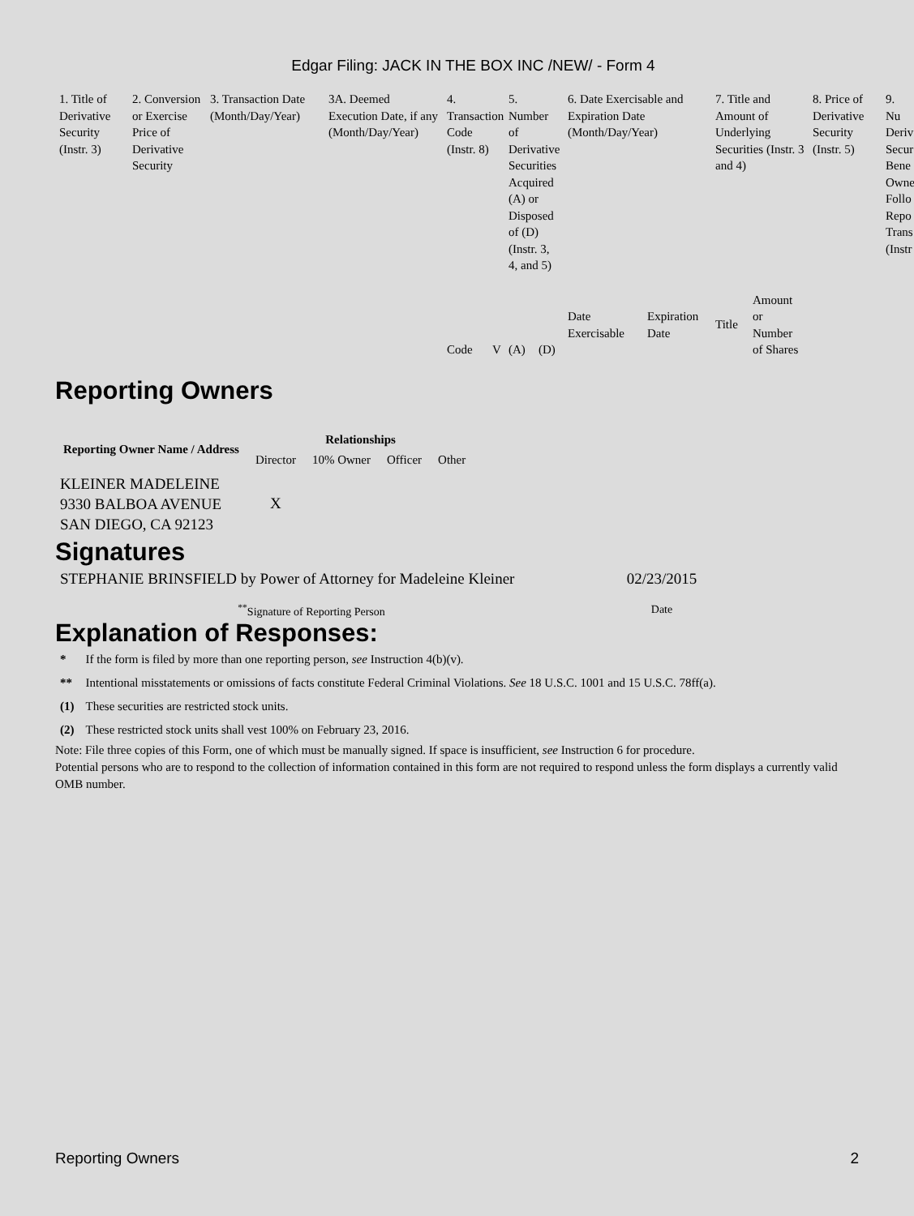Edgar Filing: JACK IN THE BOX INC /NEW/ - Form 4
| 1. Title of Derivative Security (Instr. 3) | 2. Conversion or Exercise Price of Derivative Security | 3. Transaction Date (Month/Day/Year) | 3A. Deemed Execution Date, if any (Month/Day/Year) | 4. Transaction Code (Instr. 8) | | 5. Number of Derivative Securities Acquired (A) or Disposed of (D) (Instr. 3, 4, and 5) | | 6. Date Exercisable and Expiration Date (Month/Day/Year) | | 7. Title and Amount of Underlying Securities (Instr. 3 and 4) | | 8. Price of Derivative Security (Instr. 5) | 9. Nu Deriv Secur Bene Owne Follo Repo Trans (Instr |
| | | | | Code | V | (A) | (D) | Date Exercisable | Expiration Date | Title | Amount or Number of Shares | | |
Reporting Owners
| Reporting Owner Name / Address | Relationships | | | |
| --- | --- | --- | --- | --- |
| | Director | 10% Owner | Officer | Other |
| KLEINER MADELEINE 9330 BALBOA AVENUE SAN DIEGO, CA 92123 | X | | | |
Signatures
| STEPHANIE BRINSFIELD by Power of Attorney for Madeleine Kleiner | 02/23/2015 |
| <sup>**</sup> Signature of Reporting Person | Date |
Explanation of Responses:
| * | If the form is filed by more than one reporting person, see Instruction 4(b)(v). |
| ** | Intentional misstatements or omissions of facts constitute Federal Criminal Violations. See 18 U.S.C. 1001 and 15 U.S.C. 78ff(a). |
| (1) | These securities are restricted stock units. |
| (2) | These restricted stock units shall vest 100% on February 23, 2016. |
Note: File three copies of this Form, one of which must be manually signed. If space is insufficient, see Instruction 6 for procedure.
Potential persons who are to respond to the collection of information contained in this form are not required to respond unless the form displays a currently valid OMB number.
Reporting Owners 2